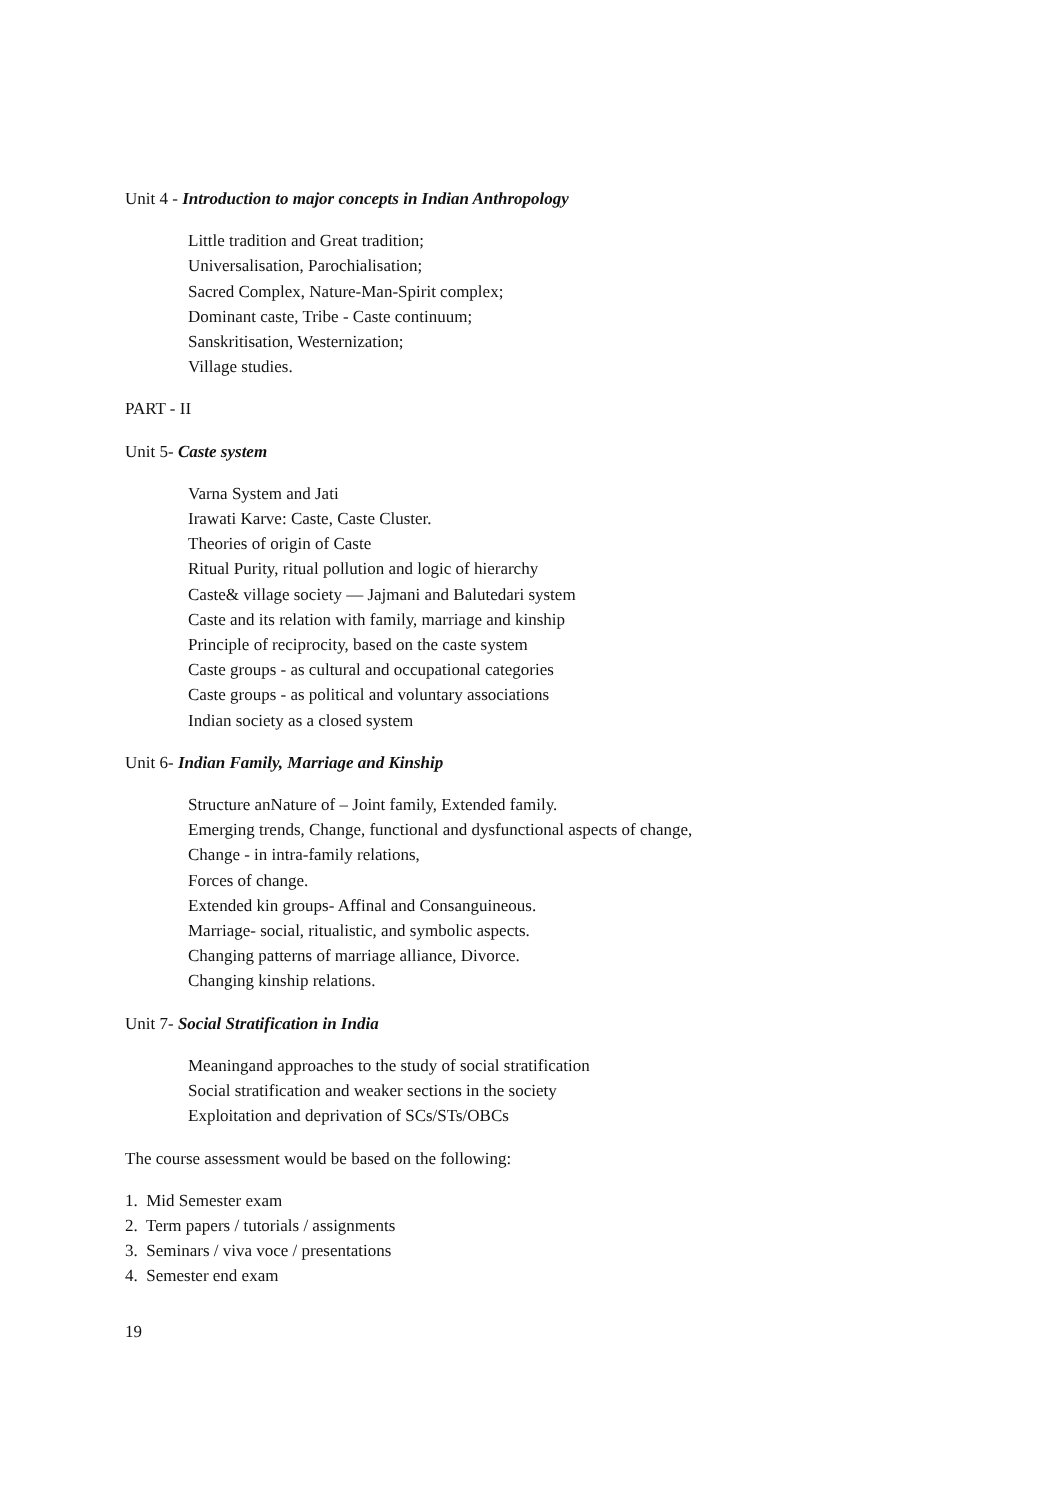Unit 4 - Introduction to major concepts in Indian Anthropology
Little tradition and Great tradition;
Universalisation, Parochialisation;
Sacred Complex, Nature-Man-Spirit complex;
Dominant caste, Tribe - Caste continuum;
Sanskritisation, Westernization;
Village studies.
PART - II
Unit 5- Caste system
Varna System and Jati
Irawati Karve: Caste, Caste Cluster.
Theories of origin of Caste
Ritual Purity, ritual pollution and logic of hierarchy
Caste& village society — Jajmani and Balutedari system
Caste and its relation with family, marriage and kinship
Principle of reciprocity, based on the caste system
Caste groups - as cultural and occupational categories
Caste groups - as political and voluntary associations
Indian society as a closed system
Unit 6- Indian Family, Marriage and Kinship
Structure anNature of – Joint family, Extended family.
Emerging trends, Change, functional and dysfunctional aspects of change,
Change - in intra-family relations,
Forces of change.
Extended kin groups- Affinal and Consanguineous.
Marriage- social, ritualistic, and symbolic aspects.
Changing patterns of marriage alliance, Divorce.
Changing kinship relations.
Unit 7- Social Stratification in India
Meaningand approaches to the study of social stratification
Social stratification and weaker sections in the society
Exploitation and deprivation of SCs/STs/OBCs
The course assessment would be based on the following:
1. Mid Semester exam
2. Term papers / tutorials / assignments
3. Seminars / viva voce / presentations
4. Semester end exam
19